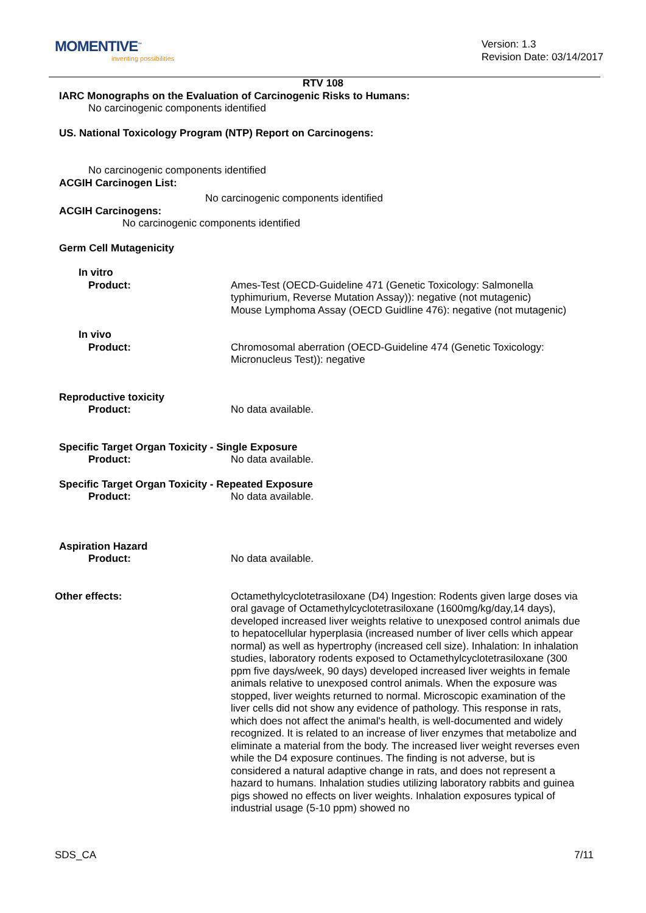MOMENTIVE<sup>™</sup>
inventing possibilities
Version: 1.3
Revision Date: 03/14/2017
RTV 108
IARC Monographs on the Evaluation of Carcinogenic Risks to Humans:
No carcinogenic components identified
US. National Toxicology Program (NTP) Report on Carcinogens:
No carcinogenic components identified
ACGIH Carcinogen List:
No carcinogenic components identified
ACGIH Carcinogens:
No carcinogenic components identified
Germ Cell Mutagenicity
In vitro
Product: Ames-Test (OECD-Guideline 471 (Genetic Toxicology: Salmonella typhimurium, Reverse Mutation Assay)): negative (not mutagenic)
Mouse Lymphoma Assay (OECD Guidline 476): negative (not mutagenic)
In vivo
Product: Chromosomal aberration (OECD-Guideline 474 (Genetic Toxicology: Micronucleus Test)): negative
Reproductive toxicity
Product: No data available.
Specific Target Organ Toxicity - Single Exposure
Product: No data available.
Specific Target Organ Toxicity - Repeated Exposure
Product: No data available.
Aspiration Hazard
Product: No data available.
Other effects: Octamethylcyclotetrasiloxane (D4) Ingestion: Rodents given large doses via oral gavage of Octamethylcyclotetrasiloxane (1600mg/kg/day,14 days), developed increased liver weights relative to unexposed control animals due to hepatocellular hyperplasia (increased number of liver cells which appear normal) as well as hypertrophy (increased cell size). Inhalation: In inhalation studies, laboratory rodents exposed to Octamethylcyclotetrasiloxane (300 ppm five days/week, 90 days) developed increased liver weights in female animals relative to unexposed control animals. When the exposure was stopped, liver weights returned to normal. Microscopic examination of the liver cells did not show any evidence of pathology. This response in rats, which does not affect the animal's health, is well-documented and widely recognized. It is related to an increase of liver enzymes that metabolize and eliminate a material from the body. The increased liver weight reverses even while the D4 exposure continues. The finding is not adverse, but is considered a natural adaptive change in rats, and does not represent a hazard to humans. Inhalation studies utilizing laboratory rabbits and guinea pigs showed no effects on liver weights. Inhalation exposures typical of industrial usage (5-10 ppm) showed no
SDS_CA 7/11